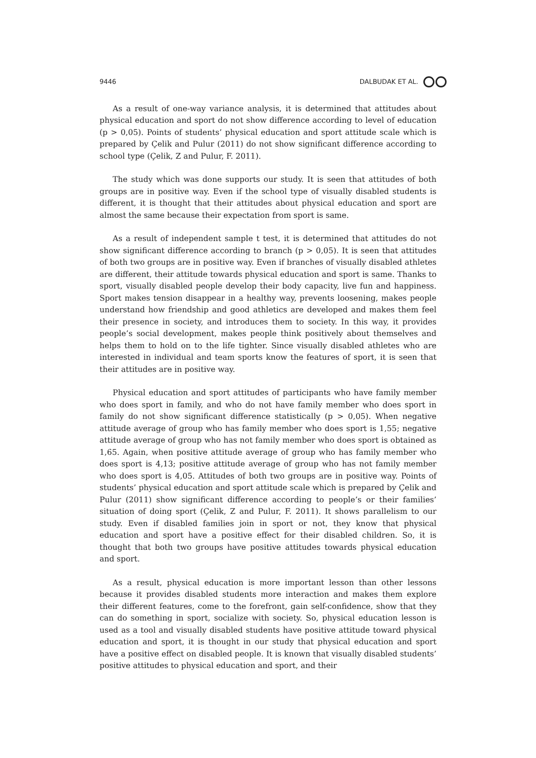9446 DALBUDAK ET AL.
As a result of one-way variance analysis, it is determined that attitudes about physical education and sport do not show difference according to level of education (p > 0,05). Points of students’ physical education and sport attitude scale which is prepared by Çelik and Pulur (2011) do not show significant difference according to school type (Çelik, Z and Pulur, F. 2011).
The study which was done supports our study. It is seen that attitudes of both groups are in positive way. Even if the school type of visually disabled students is different, it is thought that their attitudes about physical education and sport are almost the same because their expectation from sport is same.
As a result of independent sample t test, it is determined that attitudes do not show significant difference according to branch (p > 0,05). It is seen that attitudes of both two groups are in positive way. Even if branches of visually disabled athletes are different, their attitude towards physical education and sport is same. Thanks to sport, visually disabled people develop their body capacity, live fun and happiness. Sport makes tension disappear in a healthy way, prevents loosening, makes people understand how friendship and good athletics are developed and makes them feel their presence in society, and introduces them to society. In this way, it provides people’s social development, makes people think positively about themselves and helps them to hold on to the life tighter. Since visually disabled athletes who are interested in individual and team sports know the features of sport, it is seen that their attitudes are in positive way.
Physical education and sport attitudes of participants who have family member who does sport in family, and who do not have family member who does sport in family do not show significant difference statistically (p > 0,05). When negative attitude average of group who has family member who does sport is 1,55; negative attitude average of group who has not family member who does sport is obtained as 1,65. Again, when positive attitude average of group who has family member who does sport is 4,13; positive attitude average of group who has not family member who does sport is 4,05. Attitudes of both two groups are in positive way. Points of students’ physical education and sport attitude scale which is prepared by Çelik and Pulur (2011) show significant difference according to people’s or their families’ situation of doing sport (Çelik, Z and Pulur, F. 2011). It shows parallelism to our study. Even if disabled families join in sport or not, they know that physical education and sport have a positive effect for their disabled children. So, it is thought that both two groups have positive attitudes towards physical education and sport.
As a result, physical education is more important lesson than other lessons because it provides disabled students more interaction and makes them explore their different features, come to the forefront, gain self-confidence, show that they can do something in sport, socialize with society. So, physical education lesson is used as a tool and visually disabled students have positive attitude toward physical education and sport, it is thought in our study that physical education and sport have a positive effect on disabled people. It is known that visually disabled students’ positive attitudes to physical education and sport, and their